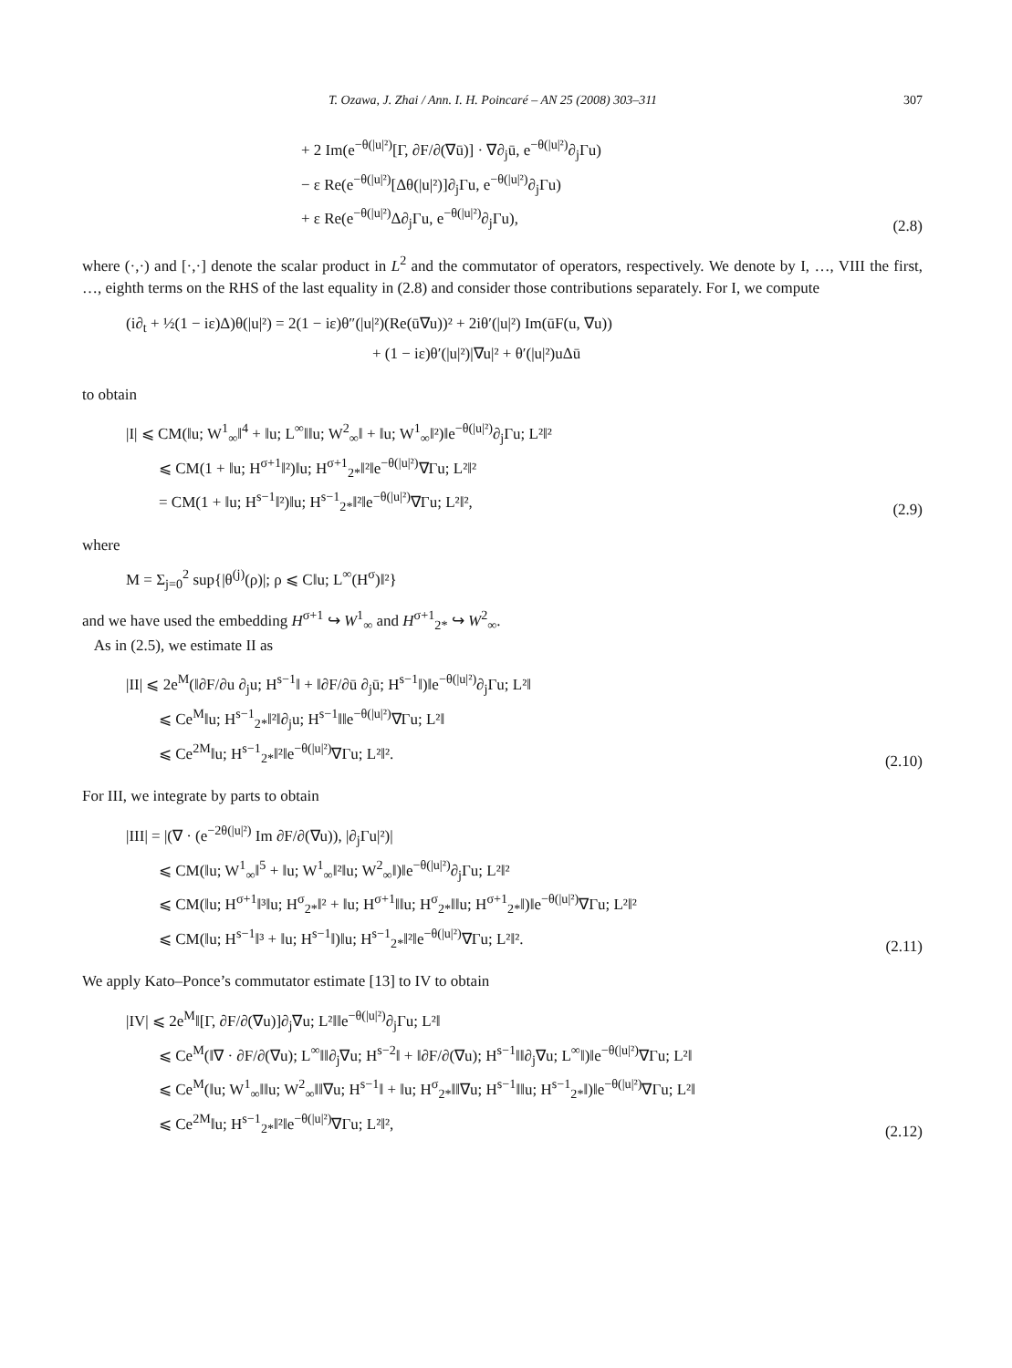T. Ozawa, J. Zhai / Ann. I. H. Poincaré – AN 25 (2008) 303–311 307
+ 2 Im(e<sup>−θ(|u|²)</sup>[Γ, ∂F/∂(∇ū)] · ∇∂<sub>j</sub>ū, e<sup>−θ(|u|²)</sup>∂<sub>j</sub>Γu)
− ε Re(e<sup>−θ(|u|²)</sup>[Δθ(|u|²)]∂<sub>j</sub>Γu, e<sup>−θ(|u|²)</sup>∂<sub>j</sub>Γu)
+ ε Re(e<sup>−θ(|u|²)</sup>Δ∂<sub>j</sub>Γu, e<sup>−θ(|u|²)</sup>∂<sub>j</sub>Γu),
(2.8)
where (·,·) and [·,·] denote the scalar product in L<sup>2</sup> and the commutator of operators, respectively. We denote by I, …, VIII the first, …, eighth terms on the RHS of the last equality in (2.8) and consider those contributions separately. For I, we compute
(i∂<sub>t</sub> + ½(1 − iε)Δ)θ(|u|²) = 2(1 − iε)θ″(|u|²)(Re(ū∇u))² + 2iθ′(|u|²) Im(ūF(u, ∇u))
+ (1 − iε)θ′(|u|²)|∇u|² + θ′(|u|²)uΔū
to obtain
|I| ⩽ CM(‖u; W<sup>1</sup><sub>∞</sub>‖<sup>4</sup> + ‖u; L<sup>∞</sup>‖‖u; W<sup>2</sup><sub>∞</sub>‖ + ‖u; W<sup>1</sup><sub>∞</sub>‖²)‖e<sup>−θ(|u|²)</sup>∂<sub>j</sub>Γu; L²‖²
⩽ CM(1 + ‖u; H<sup>σ+1</sup>‖²)‖u; H<sup>σ+1</sup><sub>2*</sub>‖²‖e<sup>−θ(|u|²)</sup>∇Γu; L²‖²
= CM(1 + ‖u; H<sup>s−1</sup>‖²)‖u; H<sup>s−1</sup><sub>2*</sub>‖²‖e<sup>−θ(|u|²)</sup>∇Γu; L²‖²,
(2.9)
where
M = Σ<sub>j=0</sub><sup>2</sup> sup{|θ<sup>(j)</sup>(ρ)|; ρ ⩽ C‖u; L<sup>∞</sup>(H<sup>σ</sup>)‖²}
and we have used the embedding H<sup>σ+1</sup> ↪ W<sup>1</sup><sub>∞</sub> and H<sup>σ+1</sup><sub>2*</sub> ↪ W<sup>2</sup><sub>∞</sub>.
As in (2.5), we estimate II as
|II| ⩽ 2e<sup>M</sup>(‖∂F/∂u ∂<sub>j</sub>u; H<sup>s−1</sup>‖ + ‖∂F/∂ū ∂<sub>j</sub>ū; H<sup>s−1</sup>‖)‖e<sup>−θ(|u|²)</sup>∂<sub>j</sub>Γu; L²‖
⩽ Ce<sup>M</sup>‖u; H<sup>s−1</sup><sub>2*</sub>‖²‖∂<sub>j</sub>u; H<sup>s−1</sup>‖‖e<sup>−θ(|u|²)</sup>∇Γu; L²‖
⩽ Ce<sup>2M</sup>‖u; H<sup>s−1</sup><sub>2*</sub>‖²‖e<sup>−θ(|u|²)</sup>∇Γu; L²‖².
(2.10)
For III, we integrate by parts to obtain
|III| = |(∇ · (e<sup>−2θ(|u|²)</sup> Im ∂F/∂(∇u)), |∂<sub>j</sub>Γu|²)|
⩽ CM(‖u; W<sup>1</sup><sub>∞</sub>‖<sup>5</sup> + ‖u; W<sup>1</sup><sub>∞</sub>‖²‖u; W<sup>2</sup><sub>∞</sub>‖)‖e<sup>−θ(|u|²)</sup>∂<sub>j</sub>Γu; L²‖²
⩽ CM(‖u; H<sup>σ+1</sup>‖³‖u; H<sup>σ</sup><sub>2*</sub>‖² + ‖u; H<sup>σ+1</sup>‖‖u; H<sup>σ</sup><sub>2*</sub>‖‖u; H<sup>σ+1</sup><sub>2*</sub>‖)‖e<sup>−θ(|u|²)</sup>∇Γu; L²‖²
⩽ CM(‖u; H<sup>s−1</sup>‖³ + ‖u; H<sup>s−1</sup>‖)‖u; H<sup>s−1</sup><sub>2*</sub>‖²‖e<sup>−θ(|u|²)</sup>∇Γu; L²‖².
(2.11)
We apply Kato–Ponce’s commutator estimate [13] to IV to obtain
|IV| ⩽ 2e<sup>M</sup>‖[Γ, ∂F/∂(∇u)]∂<sub>j</sub>∇u; L²‖‖e<sup>−θ(|u|²)</sup>∂<sub>j</sub>Γu; L²‖
⩽ Ce<sup>M</sup>(‖∇ · ∂F/∂(∇u); L<sup>∞</sup>‖‖∂<sub>j</sub>∇u; H<sup>s−2</sup>‖ + ‖∂F/∂(∇u); H<sup>s−1</sup>‖‖∂<sub>j</sub>∇u; L<sup>∞</sup>‖)‖e<sup>−θ(|u|²)</sup>∇Γu; L²‖
⩽ Ce<sup>M</sup>(‖u; W<sup>1</sup><sub>∞</sub>‖‖u; W<sup>2</sup><sub>∞</sub>‖‖∇u; H<sup>s−1</sup>‖ + ‖u; H<sup>σ</sup><sub>2*</sub>‖‖∇u; H<sup>s−1</sup>‖‖u; H<sup>s−1</sup><sub>2*</sub>‖)‖e<sup>−θ(|u|²)</sup>∇Γu; L²‖
⩽ Ce<sup>2M</sup>‖u; H<sup>s−1</sup><sub>2*</sub>‖²‖e<sup>−θ(|u|²)</sup>∇Γu; L²‖²,
(2.12)